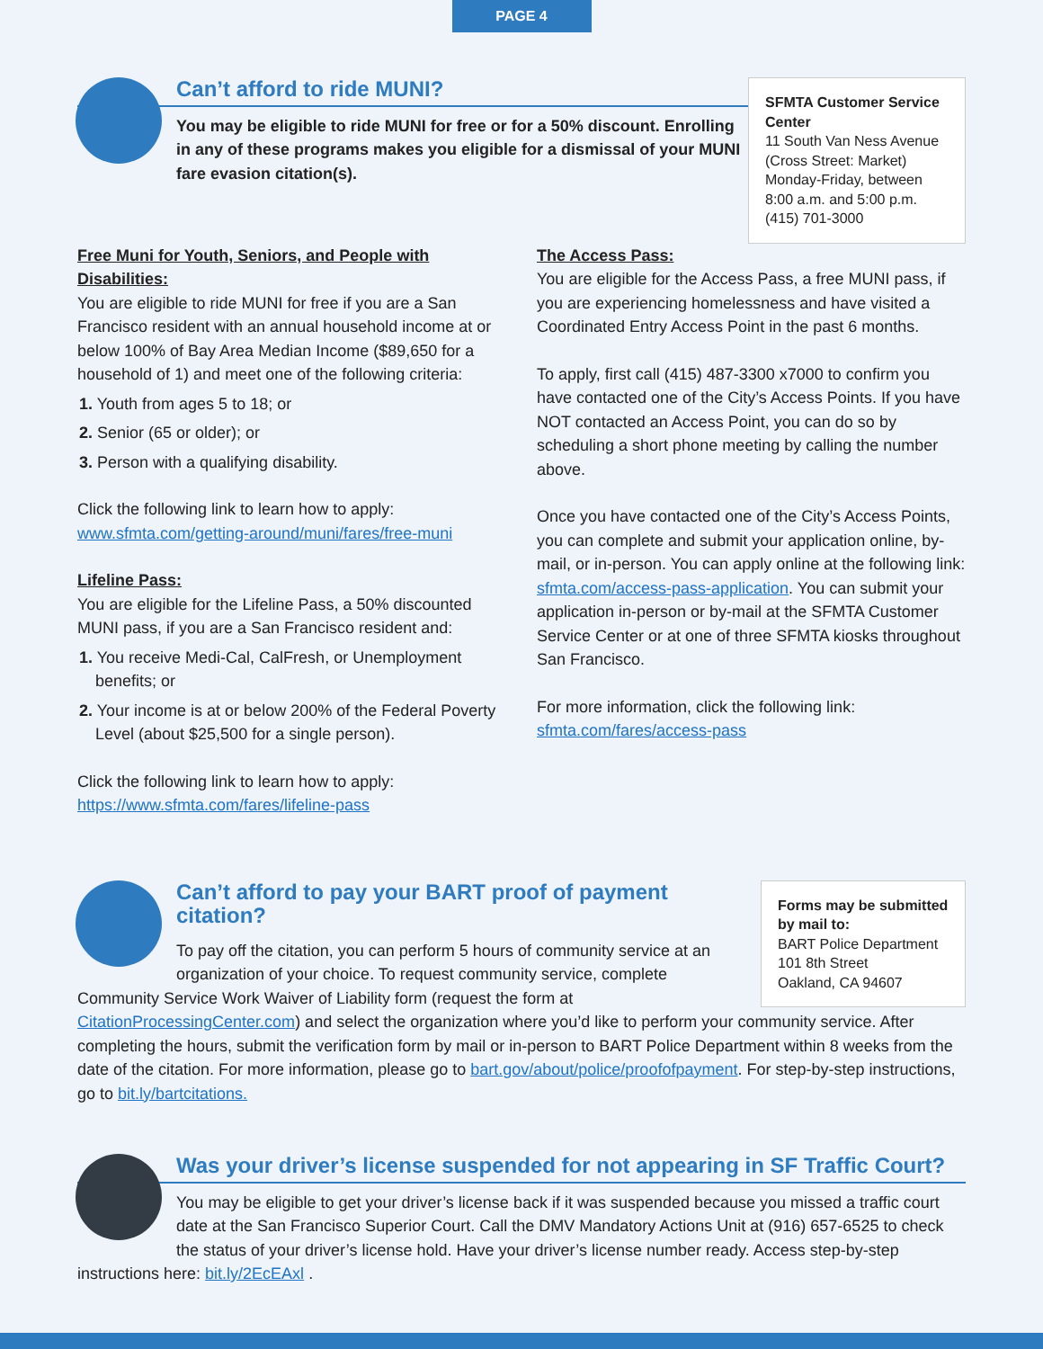PAGE 4
SFMTA Customer Service Center
11 South Van Ness Avenue (Cross Street: Market) Monday-Friday, between 8:00 a.m. and 5:00 p.m. (415) 701-3000
Can’t afford to ride MUNI?
You may be eligible to ride MUNI for free or for a 50% discount. Enrolling in any of these programs makes you eligible for a dismissal of your MUNI fare evasion citation(s).
Free Muni for Youth, Seniors, and People with Disabilities:
You are eligible to ride MUNI for free if you are a San Francisco resident with an annual household income at or below 100% of Bay Area Median Income ($89,650 for a household of 1) and meet one of the following criteria:
1. Youth from ages 5 to 18; or
2. Senior (65 or older); or
3. Person with a qualifying disability.
Click the following link to learn how to apply: www.sfmta.com/getting-around/muni/fares/free-muni
Lifeline Pass:
You are eligible for the Lifeline Pass, a 50% discounted MUNI pass, if you are a San Francisco resident and:
1. You receive Medi-Cal, CalFresh, or Unemployment benefits; or
2. Your income is at or below 200% of the Federal Poverty Level (about $25,500 for a single person).
Click the following link to learn how to apply: https://www.sfmta.com/fares/lifeline-pass
The Access Pass:
You are eligible for the Access Pass, a free MUNI pass, if you are experiencing homelessness and have visited a Coordinated Entry Access Point in the past 6 months.
To apply, first call (415) 487-3300 x7000 to confirm you have contacted one of the City’s Access Points. If you have NOT contacted an Access Point, you can do so by scheduling a short phone meeting by calling the number above.
Once you have contacted one of the City’s Access Points, you can complete and submit your application online, by-mail, or in-person. You can apply online at the following link: sfmta.com/access-pass-application. You can submit your application in-person or by-mail at the SFMTA Customer Service Center or at one of three SFMTA kiosks throughout San Francisco.
For more information, click the following link: sfmta.com/fares/access-pass
Forms may be submitted by mail to:
BART Police Department
101 8th Street
Oakland, CA 94607
Can’t afford to pay your BART proof of payment citation?
To pay off the citation, you can perform 5 hours of community service at an organization of your choice. To request community service, complete Community Service Work Waiver of Liability form (request the form at CitationProcessingCenter.com) and select the organization where you’d like to perform your community service. After completing the hours, submit the verification form by mail or in-person to BART Police Department within 8 weeks from the date of the citation. For more information, please go to bart.gov/about/police/proofofpayment. For step-by-step instructions, go to bit.ly/bartcitations.
Was your driver’s license suspended for not appearing in SF Traffic Court?
You may be eligible to get your driver’s license back if it was suspended because you missed a traffic court date at the San Francisco Superior Court. Call the DMV Mandatory Actions Unit at (916) 657-6525 to check the status of your driver’s license hold. Have your driver’s license number ready. Access step-by-step instructions here: bit.ly/2EcEAxl .